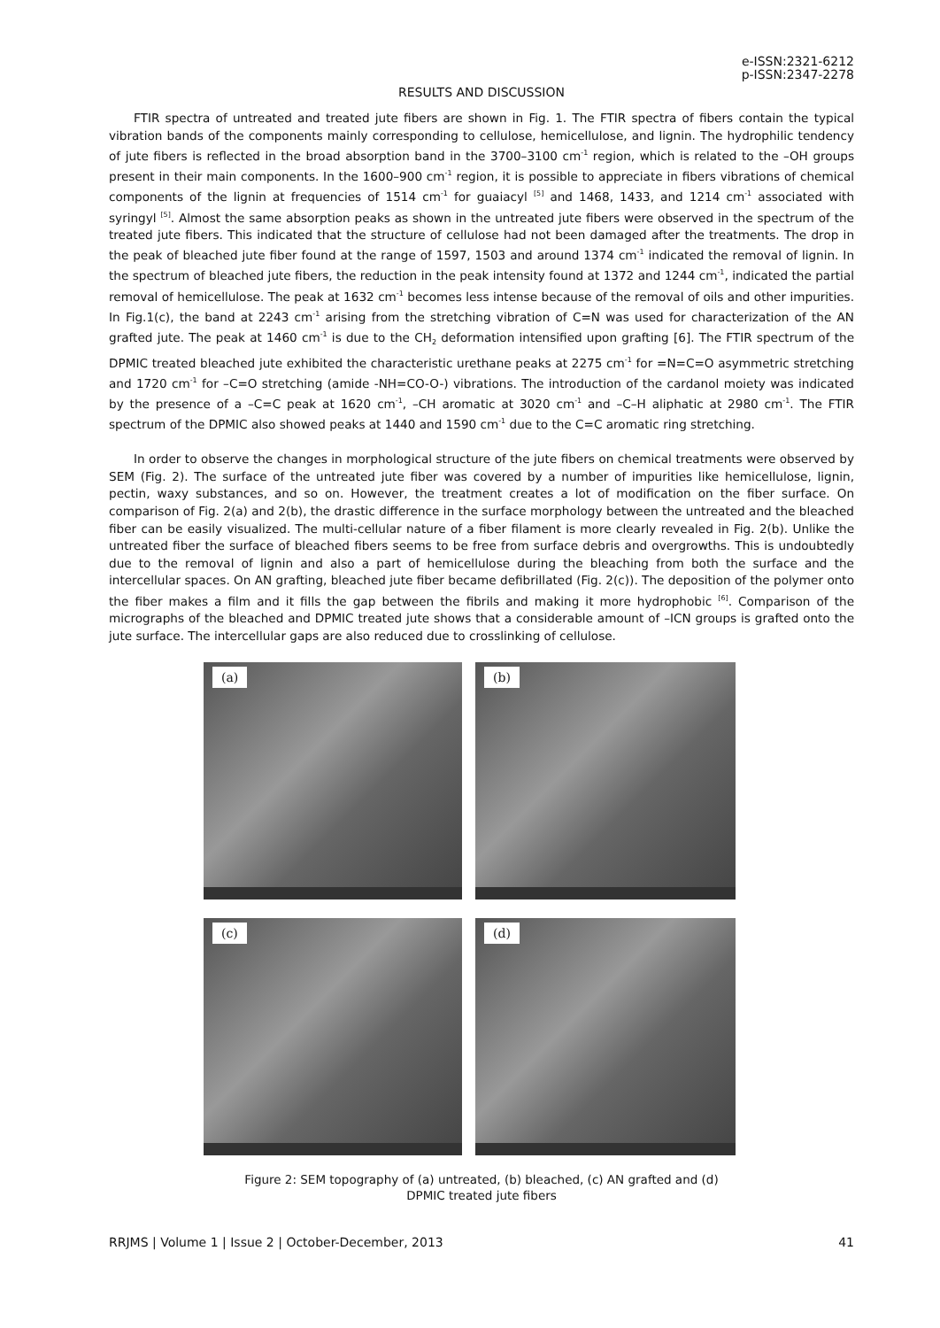e-ISSN:2321-6212
p-ISSN:2347-2278
RESULTS AND DISCUSSION
FTIR spectra of untreated and treated jute fibers are shown in Fig. 1. The FTIR spectra of fibers contain the typical vibration bands of the components mainly corresponding to cellulose, hemicellulose, and lignin. The hydrophilic tendency of jute fibers is reflected in the broad absorption band in the 3700–3100 cm<sup>-1</sup> region, which is related to the –OH groups present in their main components. In the 1600–900 cm<sup>-1</sup> region, it is possible to appreciate in fibers vibrations of chemical components of the lignin at frequencies of 1514 cm<sup>-1</sup> for guaiacyl <sup>[5]</sup> and 1468, 1433, and 1214 cm<sup>-1</sup> associated with syringyl <sup>[5]</sup>. Almost the same absorption peaks as shown in the untreated jute fibers were observed in the spectrum of the treated jute fibers. This indicated that the structure of cellulose had not been damaged after the treatments. The drop in the peak of bleached jute fiber found at the range of 1597, 1503 and around 1374 cm<sup>-1</sup> indicated the removal of lignin. In the spectrum of bleached jute fibers, the reduction in the peak intensity found at 1372 and 1244 cm<sup>-1</sup>, indicated the partial removal of hemicellulose. The peak at 1632 cm<sup>-1</sup> becomes less intense because of the removal of oils and other impurities. In Fig.1(c), the band at 2243 cm<sup>-1</sup> arising from the stretching vibration of C=N was used for characterization of the AN grafted jute. The peak at 1460 cm<sup>-1</sup> is due to the CH<sub>2</sub> deformation intensified upon grafting [6]. The FTIR spectrum of the DPMIC treated bleached jute exhibited the characteristic urethane peaks at 2275 cm<sup>-1</sup> for =N=C=O asymmetric stretching and 1720 cm<sup>-1</sup> for –C=O stretching (amide -NH=CO-O-) vibrations. The introduction of the cardanol moiety was indicated by the presence of a –C=C peak at 1620 cm<sup>-1</sup>, –CH aromatic at 3020 cm<sup>-1</sup> and –C–H aliphatic at 2980 cm<sup>-1</sup>. The FTIR spectrum of the DPMIC also showed peaks at 1440 and 1590 cm<sup>-1</sup> due to the C=C aromatic ring stretching.
In order to observe the changes in morphological structure of the jute fibers on chemical treatments were observed by SEM (Fig. 2). The surface of the untreated jute fiber was covered by a number of impurities like hemicellulose, lignin, pectin, waxy substances, and so on. However, the treatment creates a lot of modification on the fiber surface. On comparison of Fig. 2(a) and 2(b), the drastic difference in the surface morphology between the untreated and the bleached fiber can be easily visualized. The multi-cellular nature of a fiber filament is more clearly revealed in Fig. 2(b). Unlike the untreated fiber the surface of bleached fibers seems to be free from surface debris and overgrowths. This is undoubtedly due to the removal of lignin and also a part of hemicellulose during the bleaching from both the surface and the intercellular spaces. On AN grafting, bleached jute fiber became defibrillated (Fig. 2(c)). The deposition of the polymer onto the fiber makes a film and it fills the gap between the fibrils and making it more hydrophobic <sup>[6]</sup>. Comparison of the micrographs of the bleached and DPMIC treated jute shows that a considerable amount of –ICN groups is grafted onto the jute surface. The intercellular gaps are also reduced due to crosslinking of cellulose.
(a)
(b)
(c)
(d)
Figure 2: SEM topography of (a) untreated, (b) bleached, (c) AN grafted and (d)
DPMIC treated jute fibers
RRJMS | Volume 1 | Issue 2 | October-December, 2013 41